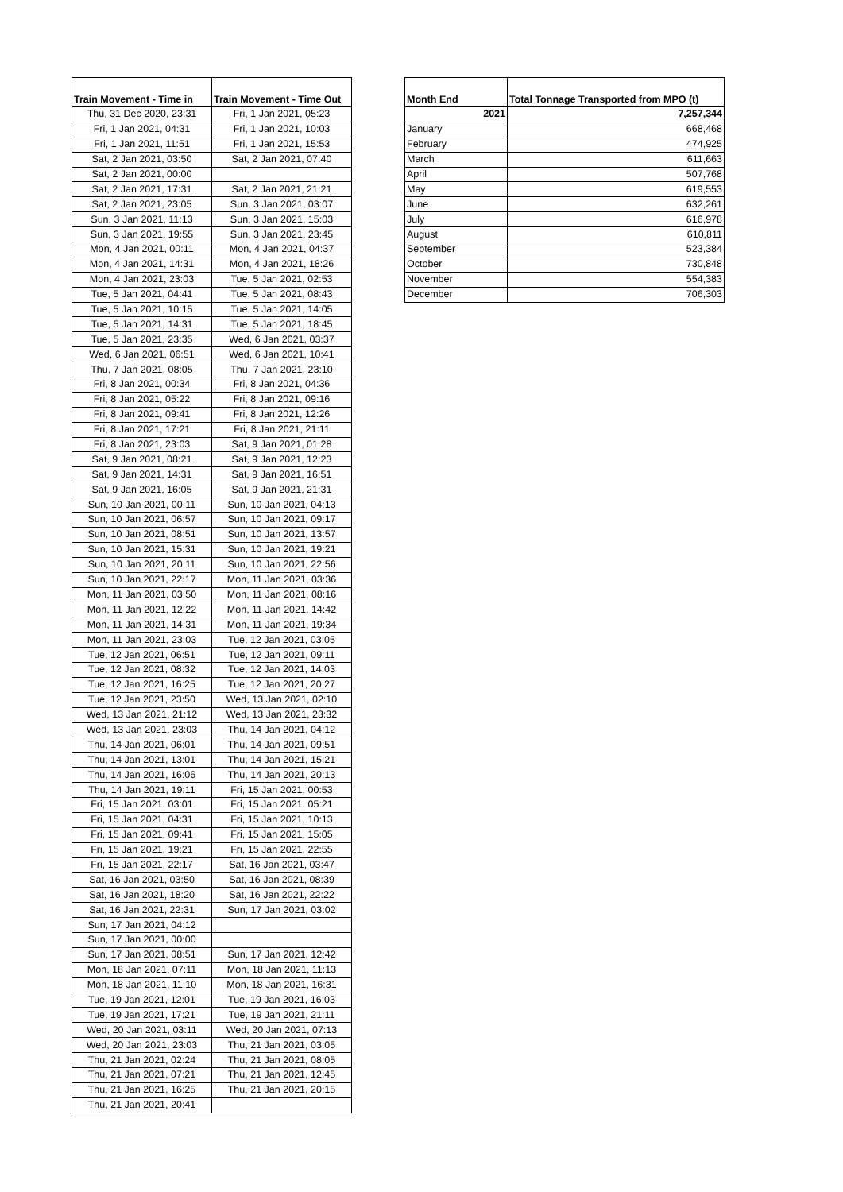| Train Movement - Time in | Train Movement - Time Out |
| --- | --- |
| Thu, 31 Dec 2020, 23:31 | Fri, 1 Jan 2021, 05:23 |
| Fri, 1 Jan 2021, 04:31 | Fri, 1 Jan 2021, 10:03 |
| Fri, 1 Jan 2021, 11:51 | Fri, 1 Jan 2021, 15:53 |
| Sat, 2 Jan 2021, 03:50 | Sat, 2 Jan 2021, 07:40 |
| Sat, 2 Jan 2021, 00:00 | |
| Sat, 2 Jan 2021, 17:31 | Sat, 2 Jan 2021, 21:21 |
| Sat, 2 Jan 2021, 23:05 | Sun, 3 Jan 2021, 03:07 |
| Sun, 3 Jan 2021, 11:13 | Sun, 3 Jan 2021, 15:03 |
| Sun, 3 Jan 2021, 19:55 | Sun, 3 Jan 2021, 23:45 |
| Mon, 4 Jan 2021, 00:11 | Mon, 4 Jan 2021, 04:37 |
| Mon, 4 Jan 2021, 14:31 | Mon, 4 Jan 2021, 18:26 |
| Mon, 4 Jan 2021, 23:03 | Tue, 5 Jan 2021, 02:53 |
| Tue, 5 Jan 2021, 04:41 | Tue, 5 Jan 2021, 08:43 |
| Tue, 5 Jan 2021, 10:15 | Tue, 5 Jan 2021, 14:05 |
| Tue, 5 Jan 2021, 14:31 | Tue, 5 Jan 2021, 18:45 |
| Tue, 5 Jan 2021, 23:35 | Wed, 6 Jan 2021, 03:37 |
| Wed, 6 Jan 2021, 06:51 | Wed, 6 Jan 2021, 10:41 |
| Thu, 7 Jan 2021, 08:05 | Thu, 7 Jan 2021, 23:10 |
| Fri, 8 Jan 2021, 00:34 | Fri, 8 Jan 2021, 04:36 |
| Fri, 8 Jan 2021, 05:22 | Fri, 8 Jan 2021, 09:16 |
| Fri, 8 Jan 2021, 09:41 | Fri, 8 Jan 2021, 12:26 |
| Fri, 8 Jan 2021, 17:21 | Fri, 8 Jan 2021, 21:11 |
| Fri, 8 Jan 2021, 23:03 | Sat, 9 Jan 2021, 01:28 |
| Sat, 9 Jan 2021, 08:21 | Sat, 9 Jan 2021, 12:23 |
| Sat, 9 Jan 2021, 14:31 | Sat, 9 Jan 2021, 16:51 |
| Sat, 9 Jan 2021, 16:05 | Sat, 9 Jan 2021, 21:31 |
| Sun, 10 Jan 2021, 00:11 | Sun, 10 Jan 2021, 04:13 |
| Sun, 10 Jan 2021, 06:57 | Sun, 10 Jan 2021, 09:17 |
| Sun, 10 Jan 2021, 08:51 | Sun, 10 Jan 2021, 13:57 |
| Sun, 10 Jan 2021, 15:31 | Sun, 10 Jan 2021, 19:21 |
| Sun, 10 Jan 2021, 20:11 | Sun, 10 Jan 2021, 22:56 |
| Sun, 10 Jan 2021, 22:17 | Mon, 11 Jan 2021, 03:36 |
| Mon, 11 Jan 2021, 03:50 | Mon, 11 Jan 2021, 08:16 |
| Mon, 11 Jan 2021, 12:22 | Mon, 11 Jan 2021, 14:42 |
| Mon, 11 Jan 2021, 14:31 | Mon, 11 Jan 2021, 19:34 |
| Mon, 11 Jan 2021, 23:03 | Tue, 12 Jan 2021, 03:05 |
| Tue, 12 Jan 2021, 06:51 | Tue, 12 Jan 2021, 09:11 |
| Tue, 12 Jan 2021, 08:32 | Tue, 12 Jan 2021, 14:03 |
| Tue, 12 Jan 2021, 16:25 | Tue, 12 Jan 2021, 20:27 |
| Tue, 12 Jan 2021, 23:50 | Wed, 13 Jan 2021, 02:10 |
| Wed, 13 Jan 2021, 21:12 | Wed, 13 Jan 2021, 23:32 |
| Wed, 13 Jan 2021, 23:03 | Thu, 14 Jan 2021, 04:12 |
| Thu, 14 Jan 2021, 06:01 | Thu, 14 Jan 2021, 09:51 |
| Thu, 14 Jan 2021, 13:01 | Thu, 14 Jan 2021, 15:21 |
| Thu, 14 Jan 2021, 16:06 | Thu, 14 Jan 2021, 20:13 |
| Thu, 14 Jan 2021, 19:11 | Fri, 15 Jan 2021, 00:53 |
| Fri, 15 Jan 2021, 03:01 | Fri, 15 Jan 2021, 05:21 |
| Fri, 15 Jan 2021, 04:31 | Fri, 15 Jan 2021, 10:13 |
| Fri, 15 Jan 2021, 09:41 | Fri, 15 Jan 2021, 15:05 |
| Fri, 15 Jan 2021, 19:21 | Fri, 15 Jan 2021, 22:55 |
| Fri, 15 Jan 2021, 22:17 | Sat, 16 Jan 2021, 03:47 |
| Sat, 16 Jan 2021, 03:50 | Sat, 16 Jan 2021, 08:39 |
| Sat, 16 Jan 2021, 18:20 | Sat, 16 Jan 2021, 22:22 |
| Sat, 16 Jan 2021, 22:31 | Sun, 17 Jan 2021, 03:02 |
| Sun, 17 Jan 2021, 04:12 | |
| Sun, 17 Jan 2021, 00:00 | |
| Sun, 17 Jan 2021, 08:51 | Sun, 17 Jan 2021, 12:42 |
| Mon, 18 Jan 2021, 07:11 | Mon, 18 Jan 2021, 11:13 |
| Mon, 18 Jan 2021, 11:10 | Mon, 18 Jan 2021, 16:31 |
| Tue, 19 Jan 2021, 12:01 | Tue, 19 Jan 2021, 16:03 |
| Tue, 19 Jan 2021, 17:21 | Tue, 19 Jan 2021, 21:11 |
| Wed, 20 Jan 2021, 03:11 | Wed, 20 Jan 2021, 07:13 |
| Wed, 20 Jan 2021, 23:03 | Thu, 21 Jan 2021, 03:05 |
| Thu, 21 Jan 2021, 02:24 | Thu, 21 Jan 2021, 08:05 |
| Thu, 21 Jan 2021, 07:21 | Thu, 21 Jan 2021, 12:45 |
| Thu, 21 Jan 2021, 16:25 | Thu, 21 Jan 2021, 20:15 |
| Thu, 21 Jan 2021, 20:41 | |
| Month End | Total Tonnage Transported from MPO (t) |
| --- | --- |
| 2021 | 7,257,344 |
| January | 668,468 |
| February | 474,925 |
| March | 611,663 |
| April | 507,768 |
| May | 619,553 |
| June | 632,261 |
| July | 616,978 |
| August | 610,811 |
| September | 523,384 |
| October | 730,848 |
| November | 554,383 |
| December | 706,303 |